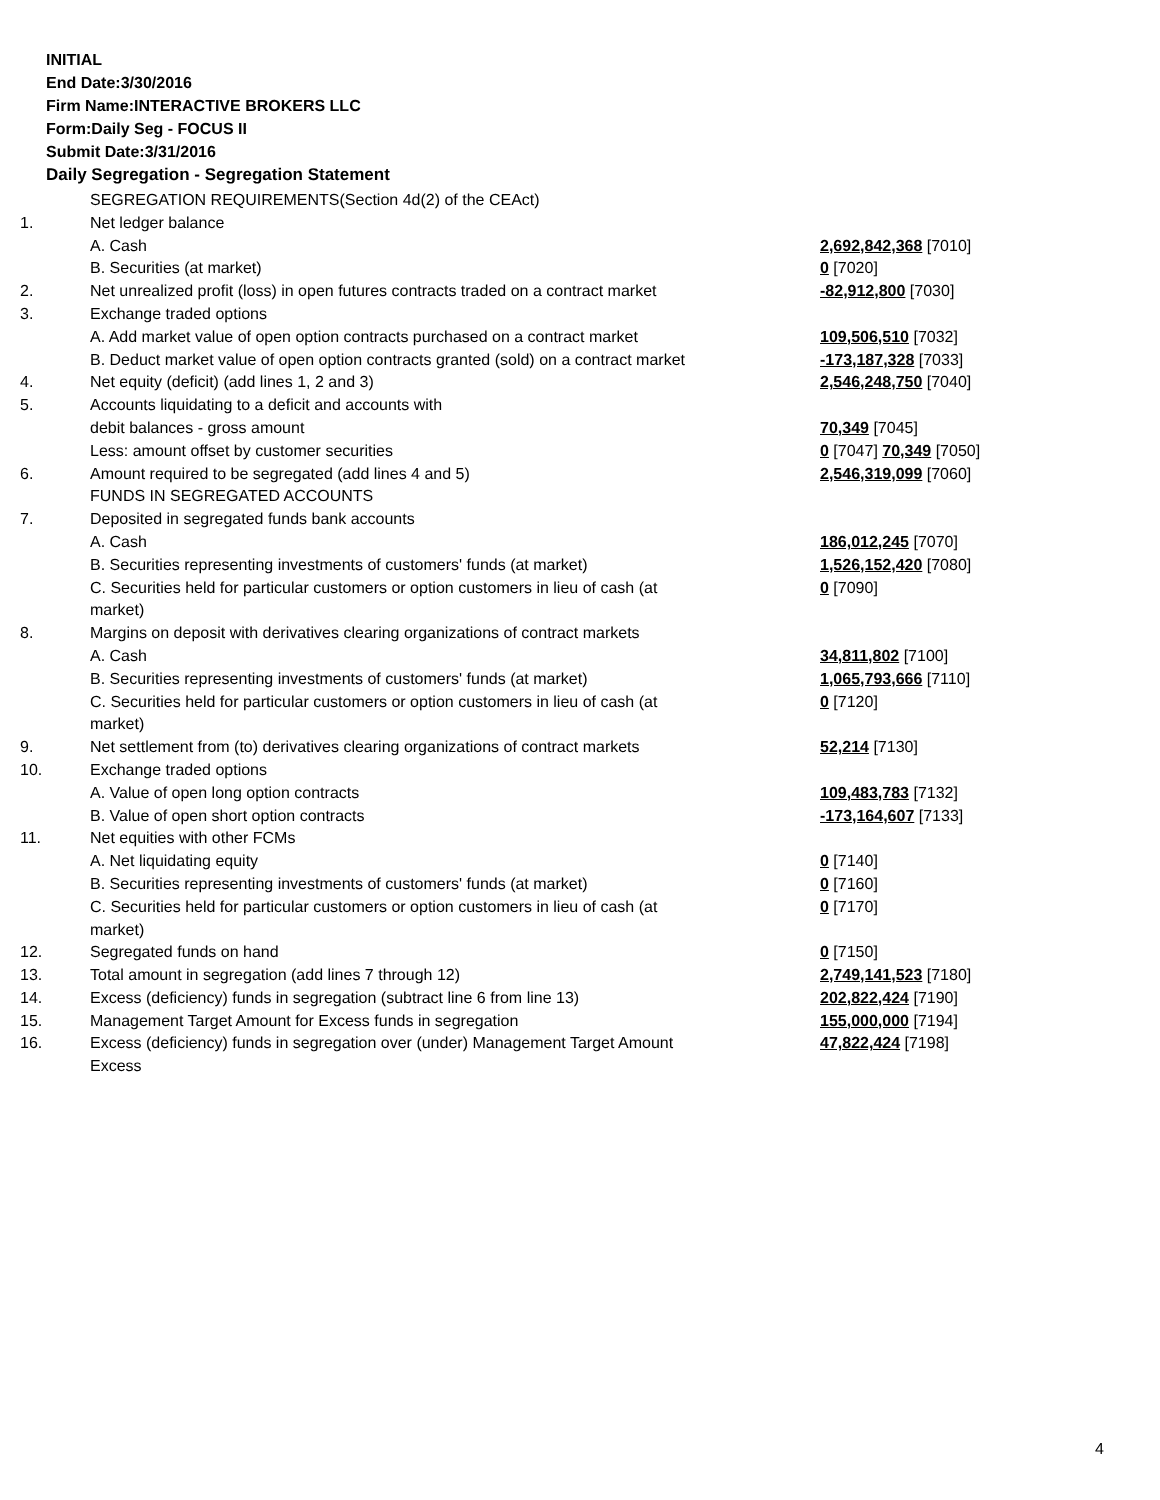INITIAL
End Date:3/30/2016
Firm Name:INTERACTIVE BROKERS LLC
Form:Daily Seg - FOCUS II
Submit Date:3/31/2016
Daily Segregation - Segregation Statement
| | SEGREGATION REQUIREMENTS(Section 4d(2) of the CEAct) | |
| 1. | Net ledger balance | |
| | A. Cash | 2,692,842,368 [7010] |
| | B. Securities (at market) | 0 [7020] |
| 2. | Net unrealized profit (loss) in open futures contracts traded on a contract market | -82,912,800 [7030] |
| 3. | Exchange traded options | |
| | A. Add market value of open option contracts purchased on a contract market | 109,506,510 [7032] |
| | B. Deduct market value of open option contracts granted (sold) on a contract market | -173,187,328 [7033] |
| 4. | Net equity (deficit) (add lines 1, 2 and 3) | 2,546,248,750 [7040] |
| 5. | Accounts liquidating to a deficit and accounts with | |
| | debit balances - gross amount | 70,349 [7045] |
| | Less: amount offset by customer securities | 0 [7047] 70,349 [7050] |
| 6. | Amount required to be segregated (add lines 4 and 5) | 2,546,319,099 [7060] |
| | FUNDS IN SEGREGATED ACCOUNTS | |
| 7. | Deposited in segregated funds bank accounts | |
| | A. Cash | 186,012,245 [7070] |
| | B. Securities representing investments of customers' funds (at market) | 1,526,152,420 [7080] |
| | C. Securities held for particular customers or option customers in lieu of cash (at market) | 0 [7090] |
| 8. | Margins on deposit with derivatives clearing organizations of contract markets | |
| | A. Cash | 34,811,802 [7100] |
| | B. Securities representing investments of customers' funds (at market) | 1,065,793,666 [7110] |
| | C. Securities held for particular customers or option customers in lieu of cash (at market) | 0 [7120] |
| 9. | Net settlement from (to) derivatives clearing organizations of contract markets | 52,214 [7130] |
| 10. | Exchange traded options | |
| | A. Value of open long option contracts | 109,483,783 [7132] |
| | B. Value of open short option contracts | -173,164,607 [7133] |
| 11. | Net equities with other FCMs | |
| | A. Net liquidating equity | 0 [7140] |
| | B. Securities representing investments of customers' funds (at market) | 0 [7160] |
| | C. Securities held for particular customers or option customers in lieu of cash (at market) | 0 [7170] |
| 12. | Segregated funds on hand | 0 [7150] |
| 13. | Total amount in segregation (add lines 7 through 12) | 2,749,141,523 [7180] |
| 14. | Excess (deficiency) funds in segregation (subtract line 6 from line 13) | 202,822,424 [7190] |
| 15. | Management Target Amount for Excess funds in segregation | 155,000,000 [7194] |
| 16. | Excess (deficiency) funds in segregation over (under) Management Target Amount Excess | 47,822,424 [7198] |
4